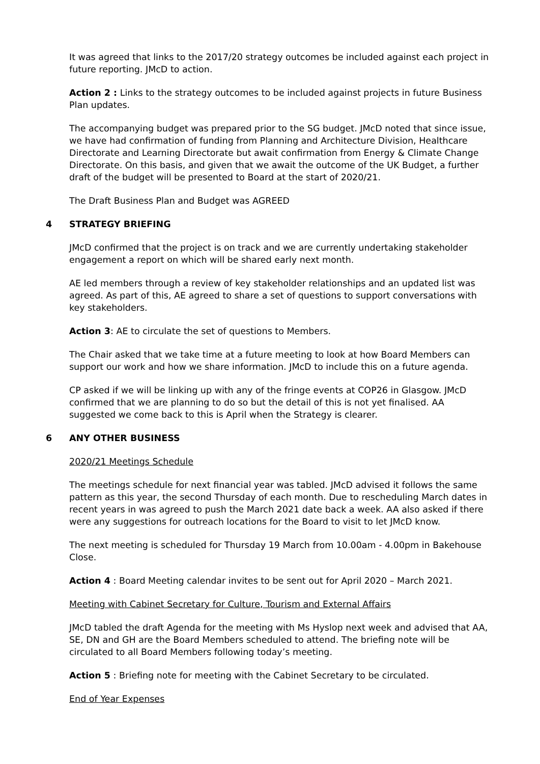It was agreed that links to the 2017/20 strategy outcomes be included against each project in future reporting. JMcD to action.
Action 2 : Links to the strategy outcomes to be included against projects in future Business Plan updates.
The accompanying budget was prepared prior to the SG budget. JMcD noted that since issue, we have had confirmation of funding from Planning and Architecture Division, Healthcare Directorate and Learning Directorate but await confirmation from Energy & Climate Change Directorate. On this basis, and given that we await the outcome of the UK Budget, a further draft of the budget will be presented to Board at the start of 2020/21.
The Draft Business Plan and Budget was AGREED
4 STRATEGY BRIEFING
JMcD confirmed that the project is on track and we are currently undertaking stakeholder engagement a report on which will be shared early next month.
AE led members through a review of key stakeholder relationships and an updated list was agreed. As part of this, AE agreed to share a set of questions to support conversations with key stakeholders.
Action 3: AE to circulate the set of questions to Members.
The Chair asked that we take time at a future meeting to look at how Board Members can support our work and how we share information. JMcD to include this on a future agenda.
CP asked if we will be linking up with any of the fringe events at COP26 in Glasgow. JMcD confirmed that we are planning to do so but the detail of this is not yet finalised. AA suggested we come back to this is April when the Strategy is clearer.
6 ANY OTHER BUSINESS
2020/21 Meetings Schedule
The meetings schedule for next financial year was tabled. JMcD advised it follows the same pattern as this year, the second Thursday of each month. Due to rescheduling March dates in recent years in was agreed to push the March 2021 date back a week. AA also asked if there were any suggestions for outreach locations for the Board to visit to let JMcD know.
The next meeting is scheduled for Thursday 19 March from 10.00am - 4.00pm in Bakehouse Close.
Action 4 : Board Meeting calendar invites to be sent out for April 2020 – March 2021.
Meeting with Cabinet Secretary for Culture, Tourism and External Affairs
JMcD tabled the draft Agenda for the meeting with Ms Hyslop next week and advised that AA, SE, DN and GH are the Board Members scheduled to attend. The briefing note will be circulated to all Board Members following today’s meeting.
Action 5 : Briefing note for meeting with the Cabinet Secretary to be circulated.
End of Year Expenses